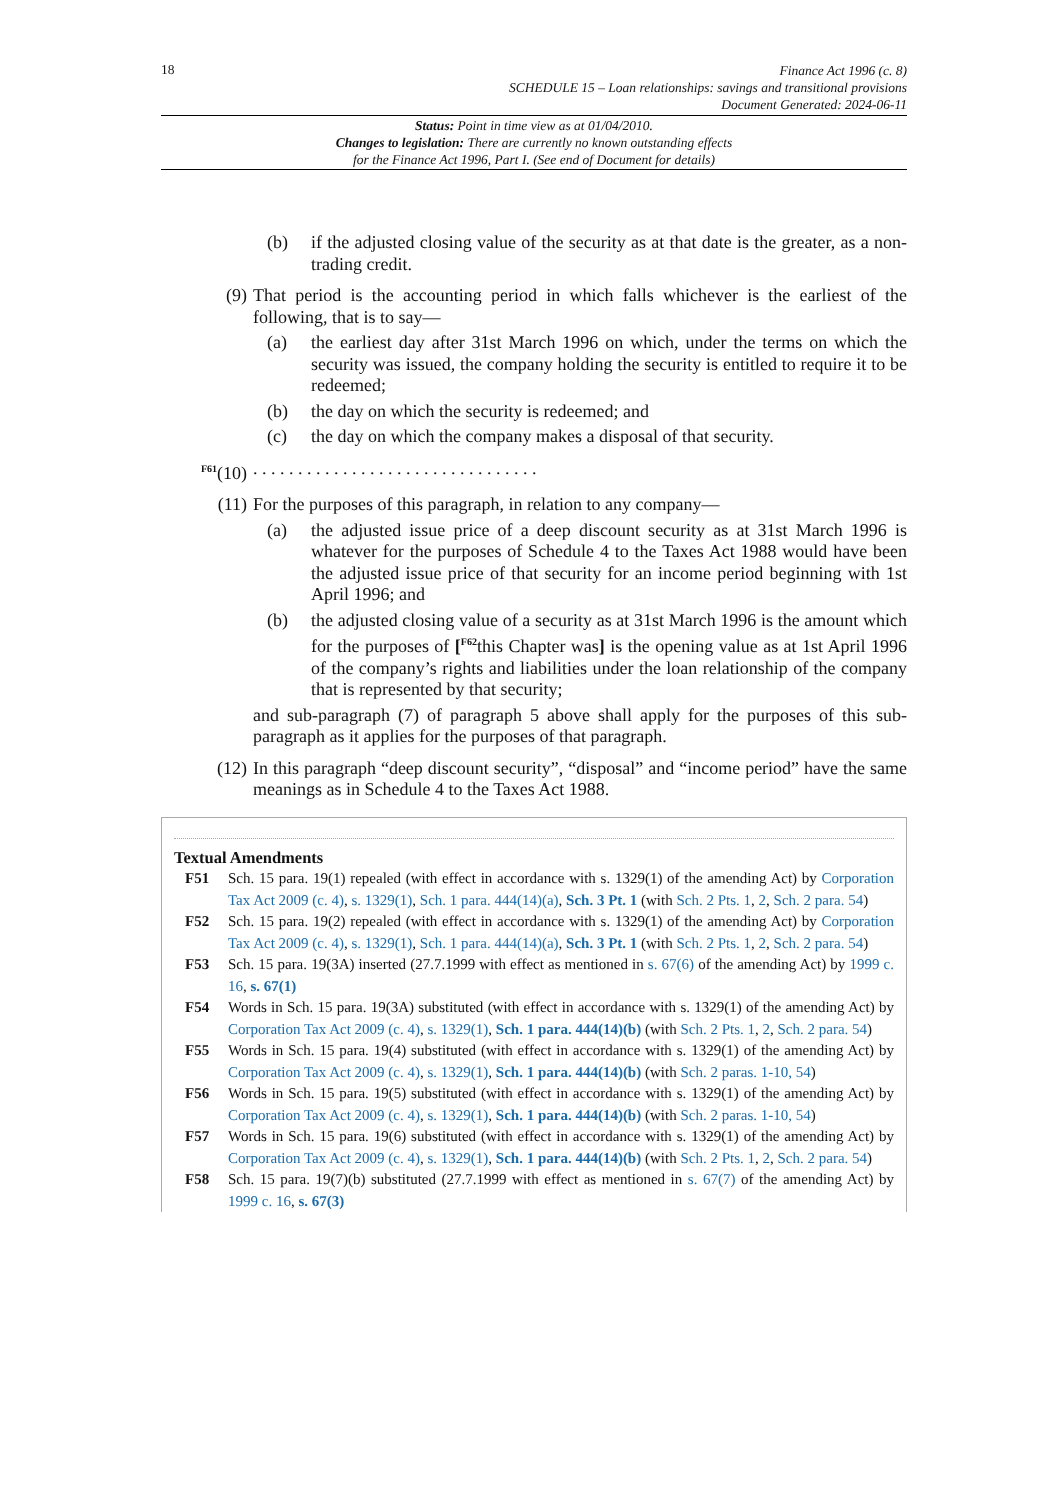18
Finance Act 1996 (c. 8)
SCHEDULE 15 – Loan relationships: savings and transitional provisions
Document Generated: 2024-06-11
Status: Point in time view as at 01/04/2010.
Changes to legislation: There are currently no known outstanding effects
for the Finance Act 1996, Part I. (See end of Document for details)
(b) if the adjusted closing value of the security as at that date is the greater, as a non-trading credit.
(9) That period is the accounting period in which falls whichever is the earliest of the following, that is to say—
(a) the earliest day after 31st March 1996 on which, under the terms on which the security was issued, the company holding the security is entitled to require it to be redeemed;
(b) the day on which the security is redeemed; and
(c) the day on which the company makes a disposal of that security.
<sup>F61</sup>(10). . . . . . . . . . . . . . . . . . . . . . . . . . . . . . . .
(11) For the purposes of this paragraph, in relation to any company—
(a) the adjusted issue price of a deep discount security as at 31st March 1996 is whatever for the purposes of Schedule 4 to the Taxes Act 1988 would have been the adjusted issue price of that security for an income period beginning with 1st April 1996; and
(b) the adjusted closing value of a security as at 31st March 1996 is the amount which for the purposes of [<sup>F62</sup>this Chapter was] is the opening value as at 1st April 1996 of the company’s rights and liabilities under the loan relationship of the company that is represented by that security;
and sub-paragraph (7) of paragraph 5 above shall apply for the purposes of this sub-paragraph as it applies for the purposes of that paragraph.
(12) In this paragraph “deep discount security”, “disposal” and “income period” have the same meanings as in Schedule 4 to the Taxes Act 1988.
Textual Amendments
F51 Sch. 15 para. 19(1) repealed (with effect in accordance with s. 1329(1) of the amending Act) by Corporation Tax Act 2009 (c. 4), s. 1329(1), Sch. 1 para. 444(14)(a), Sch. 3 Pt. 1 (with Sch. 2 Pts. 1, 2, Sch. 2 para. 54)
F52 Sch. 15 para. 19(2) repealed (with effect in accordance with s. 1329(1) of the amending Act) by Corporation Tax Act 2009 (c. 4), s. 1329(1), Sch. 1 para. 444(14)(a), Sch. 3 Pt. 1 (with Sch. 2 Pts. 1, 2, Sch. 2 para. 54)
F53 Sch. 15 para. 19(3A) inserted (27.7.1999 with effect as mentioned in s. 67(6) of the amending Act) by 1999 c. 16, s. 67(1)
F54 Words in Sch. 15 para. 19(3A) substituted (with effect in accordance with s. 1329(1) of the amending Act) by Corporation Tax Act 2009 (c. 4), s. 1329(1), Sch. 1 para. 444(14)(b) (with Sch. 2 Pts. 1, 2, Sch. 2 para. 54)
F55 Words in Sch. 15 para. 19(4) substituted (with effect in accordance with s. 1329(1) of the amending Act) by Corporation Tax Act 2009 (c. 4), s. 1329(1), Sch. 1 para. 444(14)(b) (with Sch. 2 paras. 1-10, 54)
F56 Words in Sch. 15 para. 19(5) substituted (with effect in accordance with s. 1329(1) of the amending Act) by Corporation Tax Act 2009 (c. 4), s. 1329(1), Sch. 1 para. 444(14)(b) (with Sch. 2 paras. 1-10, 54)
F57 Words in Sch. 15 para. 19(6) substituted (with effect in accordance with s. 1329(1) of the amending Act) by Corporation Tax Act 2009 (c. 4), s. 1329(1), Sch. 1 para. 444(14)(b) (with Sch. 2 Pts. 1, 2, Sch. 2 para. 54)
F58 Sch. 15 para. 19(7)(b) substituted (27.7.1999 with effect as mentioned in s. 67(7) of the amending Act) by 1999 c. 16, s. 67(3)